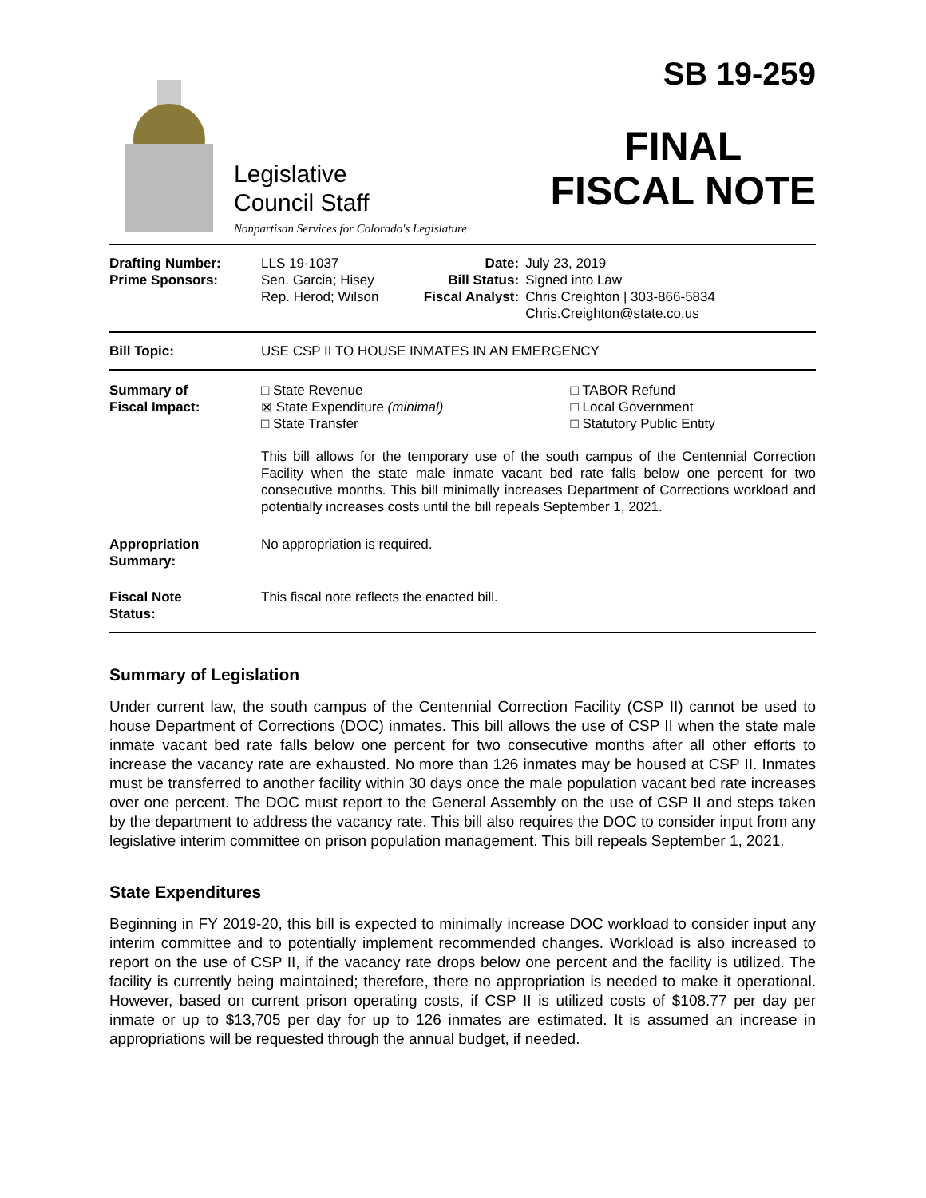Legislative
Council Staff
Nonpartisan Services for Colorado's Legislature
SB 19-259
FINAL
FISCAL NOTE
| Drafting Number: Prime Sponsors: | LLS 19-1037 Sen. Garcia; Hisey Rep. Herod; Wilson | Date: Bill Status: Fiscal Analyst: | July 23, 2019 Signed into Law Chris Creighton / 303-866-5834 Chris.Creighton@state.co.us |
| Bill Topic: | USE CSP II TO HOUSE INMATES IN AN EMERGENCY | | |
| Summary of Fiscal Impact: | / □ State Revenue ⊠ State Expenditure (minimal) □ State Transfer / □ TABOR Refund □ Local Government □ Statutory Public Entity / This bill allows for the temporary use of the south campus of the Centennial Correction Facility when the state male inmate vacant bed rate falls below one percent for two consecutive months. This bill minimally increases Department of Corrections workload and potentially increases costs until the bill repeals September 1, 2021. | | |
| Appropriation Summary: | No appropriation is required. | | |
| Fiscal Note Status: | This fiscal note reflects the enacted bill. | | |
Summary of Legislation
Under current law, the south campus of the Centennial Correction Facility (CSP II) cannot be used to house Department of Corrections (DOC) inmates. This bill allows the use of CSP II when the state male inmate vacant bed rate falls below one percent for two consecutive months after all other efforts to increase the vacancy rate are exhausted. No more than 126 inmates may be housed at CSP II. Inmates must be transferred to another facility within 30 days once the male population vacant bed rate increases over one percent. The DOC must report to the General Assembly on the use of CSP II and steps taken by the department to address the vacancy rate. This bill also requires the DOC to consider input from any legislative interim committee on prison population management. This bill repeals September 1, 2021.
State Expenditures
Beginning in FY 2019-20, this bill is expected to minimally increase DOC workload to consider input any interim committee and to potentially implement recommended changes. Workload is also increased to report on the use of CSP II, if the vacancy rate drops below one percent and the facility is utilized. The facility is currently being maintained; therefore, there no appropriation is needed to make it operational. However, based on current prison operating costs, if CSP II is utilized costs of $108.77 per day per inmate or up to $13,705 per day for up to 126 inmates are estimated. It is assumed an increase in appropriations will be requested through the annual budget, if needed.